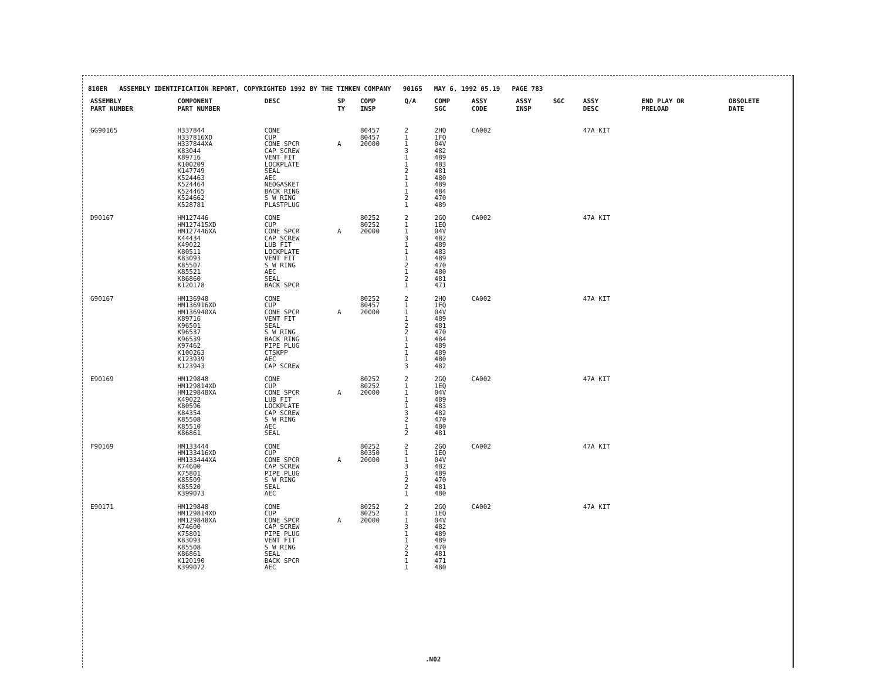810ER ASSEMBLY IDENTIFICATION REPORT, COPYRIGHTED 1992 BY THE TIMKEN COMPANY 90165 MAY 6, 1992 05.19 PAGE 783
| ASSEMBLY PART NUMBER | COMPONENT PART NUMBER | DESC | SP TY | COMP INSP | Q/A | COMP SGC | ASSY CODE | ASSY INSP | SGC | ASSY DESC | END PLAY OR PRELOAD | OBSOLETE DATE |
| --- | --- | --- | --- | --- | --- | --- | --- | --- | --- | --- | --- | --- |
| GG90165 | H337844 | CONE | | 80457 | 2 | 2HQ | CA002 | | | 47A KIT | | |
| | H337816XD | CUP | | 80457 | 1 | 1FQ | | | | | | |
| | H337844XA | CONE SPCR | A | 20000 | 1 | 04V | | | | | | |
| | K83044 | CAP SCREW | | | 3 | 482 | | | | | | |
| | K89716 | VENT FIT | | | 1 | 489 | | | | | | |
| | K100209 | LOCKPLATE | | | 1 | 483 | | | | | | |
| | K147749 | SEAL | | | 2 | 481 | | | | | | |
| | K524463 | AEC | | | 1 | 480 | | | | | | |
| | K524464 | NEOGASKET | | | 1 | 489 | | | | | | |
| | K524465 | BACK RING | | | 1 | 484 | | | | | | |
| | K524662 | S W RING | | | 2 | 470 | | | | | | |
| | K528781 | PLASTPLUG | | | 1 | 489 | | | | | | |
| D90167 | HM127446 | CONE | | 80252 | 2 | 2GQ | CA002 | | | 47A KIT | | |
| | HM127415XD | CUP | | 80252 | 1 | 1EQ | | | | | | |
| | HM127446XA | CONE SPCR | A | 20000 | 1 | 04V | | | | | | |
| | K44434 | CAP SCREW | | | 3 | 482 | | | | | | |
| | K49022 | LUB FIT | | | 1 | 489 | | | | | | |
| | K80511 | LOCKPLATE | | | 1 | 483 | | | | | | |
| | K83093 | VENT FIT | | | 1 | 489 | | | | | | |
| | K85507 | S W RING | | | 2 | 470 | | | | | | |
| | K85521 | AEC | | | 1 | 480 | | | | | | |
| | K86860 | SEAL | | | 2 | 481 | | | | | | |
| | K120178 | BACK SPCR | | | 1 | 471 | | | | | | |
| G90167 | HM136948 | CONE | | 80252 | 2 | 2HQ | CA002 | | | 47A KIT | | |
| | HM136916XD | CUP | | 80457 | 1 | 1FQ | | | | | | |
| | HM136940XA | CONE SPCR | A | 20000 | 1 | 04V | | | | | | |
| | K89716 | VENT FIT | | | 1 | 489 | | | | | | |
| | K96501 | SEAL | | | 2 | 481 | | | | | | |
| | K96537 | S W RING | | | 2 | 470 | | | | | | |
| | K96539 | BACK RING | | | 1 | 484 | | | | | | |
| | K97462 | PIPE PLUG | | | 1 | 489 | | | | | | |
| | K100263 | CTSKPP | | | 1 | 489 | | | | | | |
| | K123939 | AEC | | | 1 | 480 | | | | | | |
| | K123943 | CAP SCREW | | | 3 | 482 | | | | | | |
| E90169 | HM129848 | CONE | | 80252 | 2 | 2GQ | CA002 | | | 47A KIT | | |
| | HM129814XD | CUP | | 80252 | 1 | 1EQ | | | | | | |
| | HM129848XA | CONE SPCR | A | 20000 | 1 | 04V | | | | | | |
| | K49022 | LUB FIT | | | 1 | 489 | | | | | | |
| | K80596 | LOCKPLATE | | | 1 | 483 | | | | | | |
| | K84354 | CAP SCREW | | | 3 | 482 | | | | | | |
| | K85508 | S W RING | | | 2 | 470 | | | | | | |
| | K85510 | AEC | | | 1 | 480 | | | | | | |
| | K86861 | SEAL | | | 2 | 481 | | | | | | |
| F90169 | HM133444 | CONE | | 80252 | 2 | 2GQ | CA002 | | | 47A KIT | | |
| | HM133416XD | CUP | | 80350 | 1 | 1EQ | | | | | | |
| | HM133444XA | CONE SPCR | A | 20000 | 1 | 04V | | | | | | |
| | K74600 | CAP SCREW | | | 3 | 482 | | | | | | |
| | K75801 | PIPE PLUG | | | 1 | 489 | | | | | | |
| | K85509 | S W RING | | | 2 | 470 | | | | | | |
| | K85520 | SEAL | | | 2 | 481 | | | | | | |
| | K399073 | AEC | | | 1 | 480 | | | | | | |
| E90171 | HM129848 | CONE | | 80252 | 2 | 2GQ | CA002 | | | 47A KIT | | |
| | HM129814XD | CUP | | 80252 | 1 | 1EQ | | | | | | |
| | HM129848XA | CONE SPCR | A | 20000 | 1 | 04V | | | | | | |
| | K74600 | CAP SCREW | | | 3 | 482 | | | | | | |
| | K75801 | PIPE PLUG | | | 1 | 489 | | | | | | |
| | K83093 | VENT FIT | | | 1 | 489 | | | | | | |
| | K85508 | S W RING | | | 2 | 470 | | | | | | |
| | K86861 | SEAL | | | 2 | 481 | | | | | | |
| | K120190 | BACK SPCR | | | 1 | 471 | | | | | | |
| | K399072 | AEC | | | 1 | 480 | | | | | | |
.N02